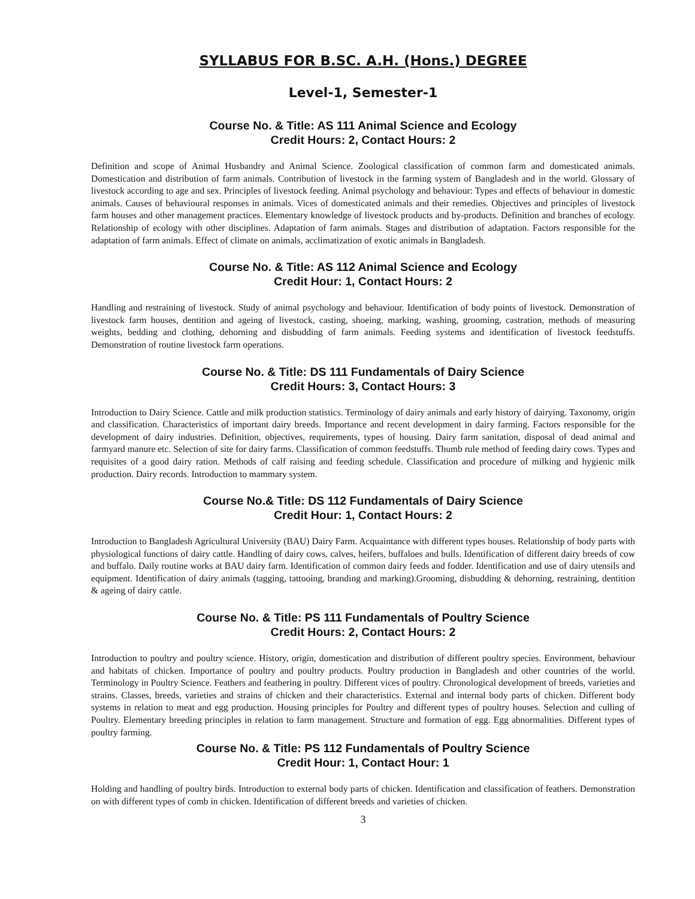SYLLABUS FOR B.SC. A.H. (Hons.) DEGREE
Level-1, Semester-1
Course No. & Title: AS 111 Animal Science and Ecology
Credit Hours: 2, Contact Hours: 2
Definition and scope of Animal Husbandry and Animal Science. Zoological classification of common farm and domesticated animals. Domestication and distribution of farm animals. Contribution of livestock in the farming system of Bangladesh and in the world. Glossary of livestock according to age and sex. Principles of livestock feeding. Animal psychology and behaviour: Types and effects of behaviour in domestic animals. Causes of behavioural responses in animals. Vices of domesticated animals and their remedies. Objectives and principles of livestock farm houses and other management practices. Elementary knowledge of livestock products and by-products. Definition and branches of ecology. Relationship of ecology with other disciplines. Adaptation of farm animals. Stages and distribution of adaptation. Factors responsible for the adaptation of farm animals. Effect of climate on animals, acclimatization of exotic animals in Bangladesh.
Course No. & Title: AS 112 Animal Science and Ecology
Credit Hour: 1, Contact Hours: 2
Handling and restraining of livestock. Study of animal psychology and behaviour. Identification of body points of livestock. Demonstration of livestock farm houses, dentition and ageing of livestock, casting, shoeing, marking, washing, grooming, castration, methods of measuring weights, bedding and clothing, dehorning and disbudding of farm animals. Feeding systems and identification of livestock feedstuffs. Demonstration of routine livestock farm operations.
Course No. & Title: DS 111 Fundamentals of Dairy Science
Credit Hours: 3, Contact Hours: 3
Introduction to Dairy Science. Cattle and milk production statistics. Terminology of dairy animals and early history of dairying. Taxonomy, origin and classification. Characteristics of important dairy breeds. Importance and recent development in dairy farming. Factors responsible for the development of dairy industries. Definition, objectives, requirements, types of housing. Dairy farm sanitation, disposal of dead animal and farmyard manure etc. Selection of site for dairy farms. Classification of common feedstuffs. Thumb rule method of feeding dairy cows. Types and requisites of a good dairy ration. Methods of calf raising and feeding schedule. Classification and procedure of milking and hygienic milk production. Dairy records. Introduction to mammary system.
Course No.& Title: DS 112 Fundamentals of Dairy Science
Credit Hour: 1, Contact Hours: 2
Introduction to Bangladesh Agricultural University (BAU) Dairy Farm. Acquaintance with different types houses. Relationship of body parts with physiological functions of dairy cattle. Handling of dairy cows, calves, heifers, buffaloes and bulls. Identification of different dairy breeds of cow and buffalo. Daily routine works at BAU dairy farm. Identification of common dairy feeds and fodder. Identification and use of dairy utensils and equipment. Identification of dairy animals (tagging, tattooing, branding and marking).Grooming, disbudding & dehorning, restraining, dentition & ageing of dairy cattle.
Course No. & Title: PS 111 Fundamentals of Poultry Science
Credit Hours: 2, Contact Hours: 2
Introduction to poultry and poultry science. History, origin, domestication and distribution of different poultry species. Environment, behaviour and habitats of chicken. Importance of poultry and poultry products. Poultry production in Bangladesh and other countries of the world. Terminology in Poultry Science. Feathers and feathering in poultry. Different vices of poultry. Chronological development of breeds, varieties and strains. Classes, breeds, varieties and strains of chicken and their characteristics. External and internal body parts of chicken. Different body systems in relation to meat and egg production. Housing principles for Poultry and different types of poultry houses. Selection and culling of Poultry. Elementary breeding principles in relation to farm management. Structure and formation of egg. Egg abnormalities. Different types of poultry farming.
Course No. & Title: PS 112 Fundamentals of Poultry Science
Credit Hour: 1, Contact Hour: 1
Holding and handling of poultry birds. Introduction to external body parts of chicken. Identification and classification of feathers. Demonstration on with different types of comb in chicken. Identification of different breeds and varieties of chicken.
3